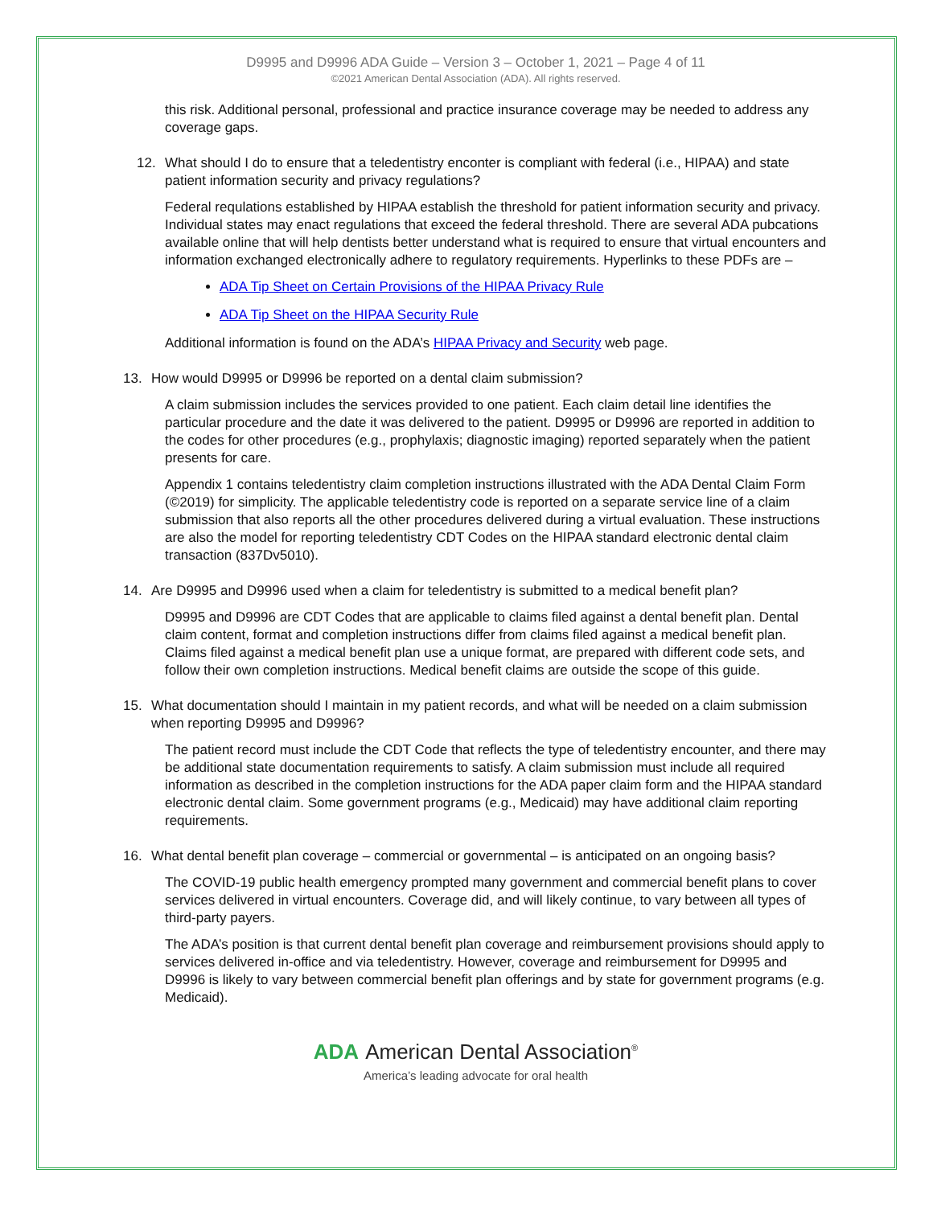D9995 and D9996 ADA Guide – Version 3 – October 1, 2021 – Page 4 of 11
©2021 American Dental Association (ADA). All rights reserved.
this risk. Additional personal, professional and practice insurance coverage may be needed to address any coverage gaps.
12. What should I do to ensure that a teledentistry enconter is compliant with federal (i.e., HIPAA) and state patient information security and privacy regulations?
Federal requlations established by HIPAA establish the threshold for patient information security and privacy. Individual states may enact regulations that exceed the federal threshold. There are several ADA pubcations available online that will help dentists better understand what is required to ensure that virtual encounters and information exchanged electronically adhere to regulatory requirements. Hyperlinks to these PDFs are –
ADA Tip Sheet on Certain Provisions of the HIPAA Privacy Rule
ADA Tip Sheet on the HIPAA Security Rule
Additional information is found on the ADA’s HIPAA Privacy and Security web page.
13. How would D9995 or D9996 be reported on a dental claim submission?
A claim submission includes the services provided to one patient. Each claim detail line identifies the particular procedure and the date it was delivered to the patient. D9995 or D9996 are reported in addition to the codes for other procedures (e.g., prophylaxis; diagnostic imaging) reported separately when the patient presents for care.
Appendix 1 contains teledentistry claim completion instructions illustrated with the ADA Dental Claim Form (©2019) for simplicity. The applicable teledentistry code is reported on a separate service line of a claim submission that also reports all the other procedures delivered during a virtual evaluation. These instructions are also the model for reporting teledentistry CDT Codes on the HIPAA standard electronic dental claim transaction (837Dv5010).
14. Are D9995 and D9996 used when a claim for teledentistry is submitted to a medical benefit plan?
D9995 and D9996 are CDT Codes that are applicable to claims filed against a dental benefit plan. Dental claim content, format and completion instructions differ from claims filed against a medical benefit plan. Claims filed against a medical benefit plan use a unique format, are prepared with different code sets, and follow their own completion instructions. Medical benefit claims are outside the scope of this guide.
15. What documentation should I maintain in my patient records, and what will be needed on a claim submission when reporting D9995 and D9996?
The patient record must include the CDT Code that reflects the type of teledentistry encounter, and there may be additional state documentation requirements to satisfy. A claim submission must include all required information as described in the completion instructions for the ADA paper claim form and the HIPAA standard electronic dental claim. Some government programs (e.g., Medicaid) may have additional claim reporting requirements.
16. What dental benefit plan coverage – commercial or governmental – is anticipated on an ongoing basis?
The COVID-19 public health emergency prompted many government and commercial benefit plans to cover services delivered in virtual encounters. Coverage did, and will likely continue, to vary between all types of third-party payers.
The ADA’s position is that current dental benefit plan coverage and reimbursement provisions should apply to services delivered in-office and via teledentistry. However, coverage and reimbursement for D9995 and D9996 is likely to vary between commercial benefit plan offerings and by state for government programs (e.g. Medicaid).
ADA American Dental Association<sup>®</sup>
America’s leading advocate for oral health